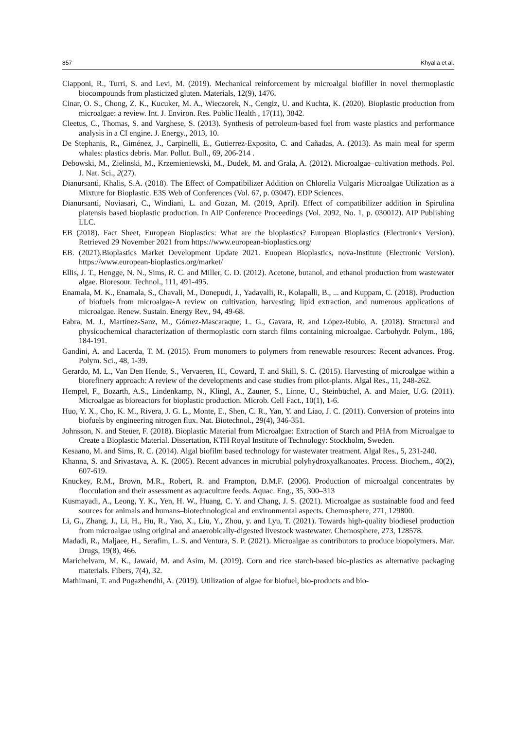857 Khyalia et al.
Ciapponi, R., Turri, S. and Levi, M. (2019). Mechanical reinforcement by microalgal biofiller in novel thermoplastic biocompounds from plasticized gluten. Materials, 12(9), 1476.
Cinar, O. S., Chong, Z. K., Kucuker, M. A., Wieczorek, N., Cengiz, U. and Kuchta, K. (2020). Bioplastic production from microalgae: a review. Int. J. Environ. Res. Public Health , 17(11), 3842.
Cleetus, C., Thomas, S. and Varghese, S. (2013). Synthesis of petroleum-based fuel from waste plastics and performance analysis in a CI engine. J. Energy., 2013, 10.
De Stephanis, R., Giménez, J., Carpinelli, E., Gutierrez-Exposito, C. and Cañadas, A. (2013). As main meal for sperm whales: plastics debris. Mar. Pollut. Bull., 69, 206-214 .
Debowski, M., Zielinski, M., Krzemieniewski, M., Dudek, M. and Grala, A. (2012). Microalgae–cultivation methods. Pol. J. Nat. Sci., 2(27).
Dianursanti, Khalis, S.A. (2018). The Effect of Compatibilizer Addition on Chlorella Vulgaris Microalgae Utilization as a Mixture for Bioplastic. E3S Web of Conferences (Vol. 67, p. 03047). EDP Sciences.
Dianursanti, Noviasari, C., Windiani, L. and Gozan, M. (2019, April). Effect of compatibilizer addition in Spirulina platensis based bioplastic production. In AIP Conference Proceedings (Vol. 2092, No. 1, p. 030012). AIP Publishing LLC.
EB (2018). Fact Sheet, European Bioplastics: What are the bioplastics? European Bioplastics (Electronics Version). Retrieved 29 November 2021 from https://www.european-bioplastics.org/
EB. (2021).Bioplastics Market Development Update 2021. Euopean Bioplastics, nova-Institute (Electronic Version). https://www.european-bioplastics.org/market/
Ellis, J. T., Hengge, N. N., Sims, R. C. and Miller, C. D. (2012). Acetone, butanol, and ethanol production from wastewater algae. Bioresour. Technol., 111, 491-495.
Enamala, M. K., Enamala, S., Chavali, M., Donepudi, J., Yadavalli, R., Kolapalli, B., ... and Kuppam, C. (2018). Production of biofuels from microalgae-A review on cultivation, harvesting, lipid extraction, and numerous applications of microalgae. Renew. Sustain. Energy Rev., 94, 49-68.
Fabra, M. J., Martínez-Sanz, M., Gómez-Mascaraque, L. G., Gavara, R. and López-Rubio, A. (2018). Structural and physicochemical characterization of thermoplastic corn starch films containing microalgae. Carbohydr. Polym., 186, 184-191.
Gandini, A. and Lacerda, T. M. (2015). From monomers to polymers from renewable resources: Recent advances. Prog. Polym. Sci., 48, 1-39.
Gerardo, M. L., Van Den Hende, S., Vervaeren, H., Coward, T. and Skill, S. C. (2015). Harvesting of microalgae within a biorefinery approach: A review of the developments and case studies from pilot-plants. Algal Res., 11, 248-262.
Hempel, F., Bozarth, A.S., Lindenkamp, N., Klingl, A., Zauner, S., Linne, U., Steinbüchel, A. and Maier, U.G. (2011). Microalgae as bioreactors for bioplastic production. Microb. Cell Fact., 10(1), 1-6.
Huo, Y. X., Cho, K. M., Rivera, J. G. L., Monte, E., Shen, C. R., Yan, Y. and Liao, J. C. (2011). Conversion of proteins into biofuels by engineering nitrogen flux. Nat. Biotechnol., 29(4), 346-351.
Johnsson, N. and Steuer, F. (2018). Bioplastic Material from Microalgae: Extraction of Starch and PHA from Microalgae to Create a Bioplastic Material. Dissertation, KTH Royal Institute of Technology: Stockholm, Sweden.
Kesaano, M. and Sims, R. C. (2014). Algal biofilm based technology for wastewater treatment. Algal Res., 5, 231-240.
Khanna, S. and Srivastava, A. K. (2005). Recent advances in microbial polyhydroxyalkanoates. Process. Biochem., 40(2), 607-619.
Knuckey, R.M., Brown, M.R., Robert, R. and Frampton, D.M.F. (2006). Production of microalgal concentrates by flocculation and their assessment as aquaculture feeds. Aquac. Eng., 35, 300–313
Kusmayadi, A., Leong, Y. K., Yen, H. W., Huang, C. Y. and Chang, J. S. (2021). Microalgae as sustainable food and feed sources for animals and humans–biotechnological and environmental aspects. Chemosphere, 271, 129800.
Li, G., Zhang, J., Li, H., Hu, R., Yao, X., Liu, Y., Zhou, y. and Lyu, T. (2021). Towards high-quality biodiesel production from microalgae using original and anaerobically-digested livestock wastewater. Chemosphere, 273, 128578.
Madadi, R., Maljaee, H., Serafim, L. S. and Ventura, S. P. (2021). Microalgae as contributors to produce biopolymers. Mar. Drugs, 19(8), 466.
Marichelvam, M. K., Jawaid, M. and Asim, M. (2019). Corn and rice starch-based bio-plastics as alternative packaging materials. Fibers, 7(4), 32.
Mathimani, T. and Pugazhendhi, A. (2019). Utilization of algae for biofuel, bio-products and bio-